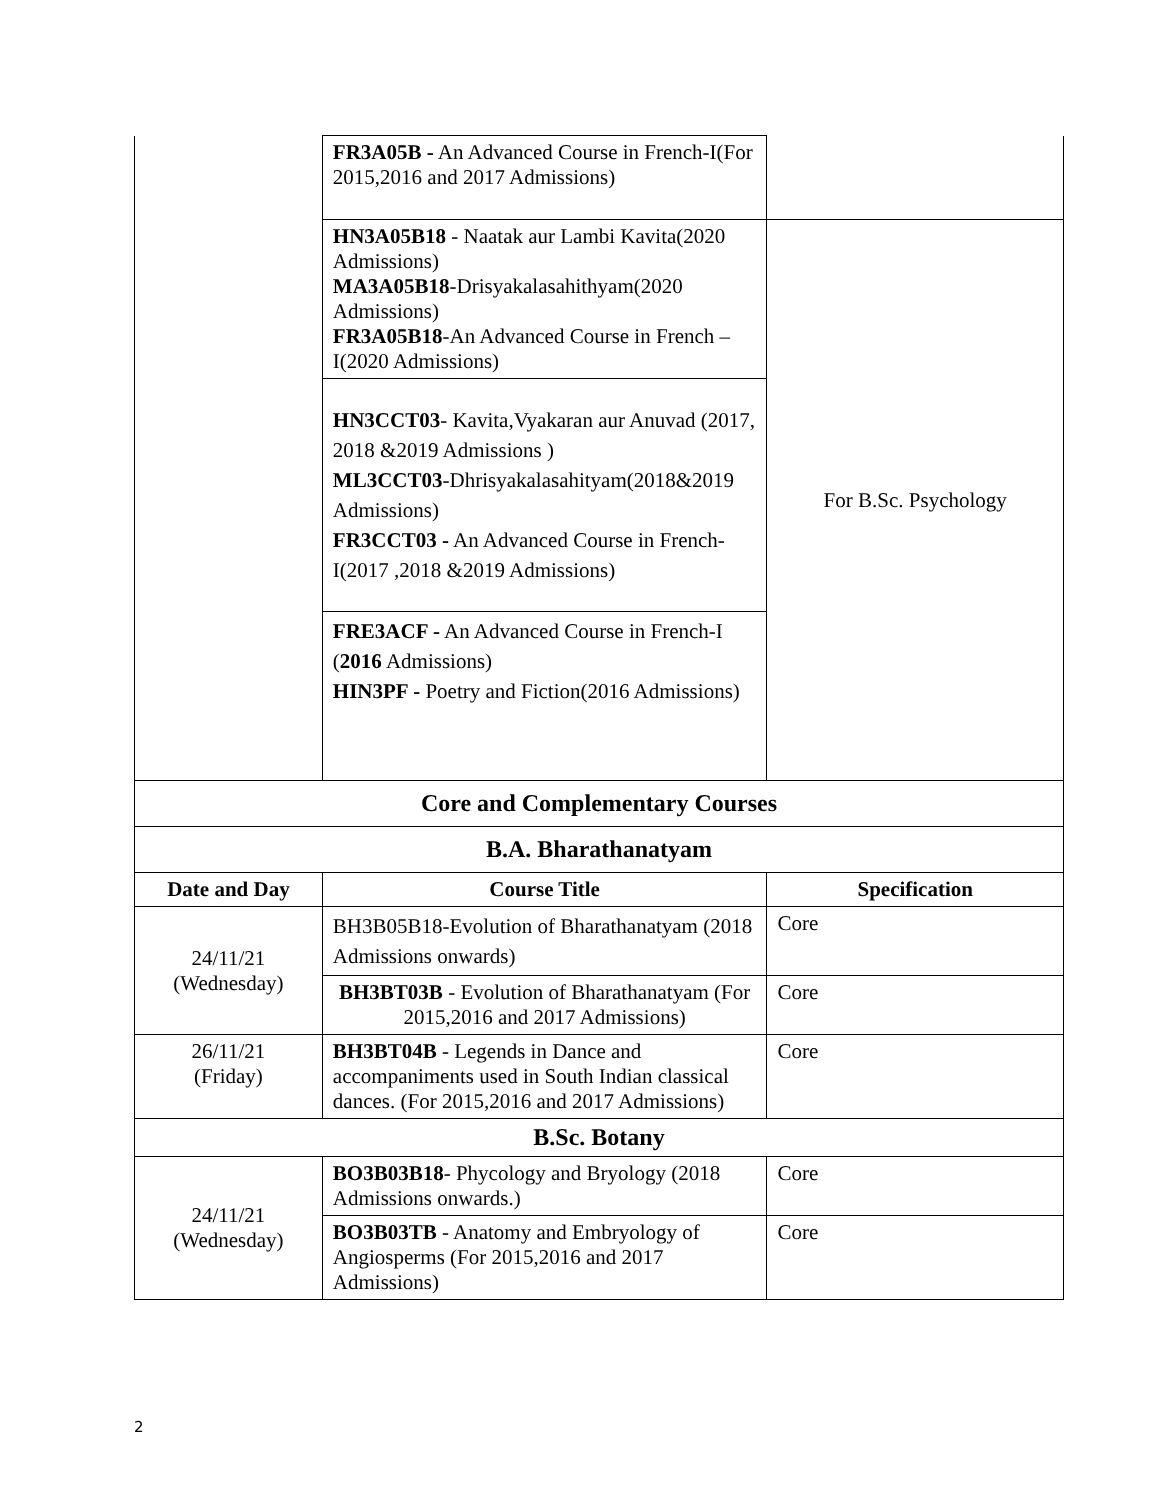| | FR3A05B - An Advanced Course in French-I(For 2015,2016 and 2017 Admissions) | |
| | HN3A05B18 - Naatak aur Lambi Kavita(2020 Admissions) MA3A05B18 -Drisyakalasahithyam(2020 Admissions) FR3A05B18 -An Advanced Course in French –I(2020 Admissions) | For B.Sc. Psychology |
| | HN3CCT03 - Kavita,Vyakaran aur Anuvad (2017, 2018 &2019 Admissions ) ML3CCT03 -Dhrisyakalasahityam(2018&2019 Admissions) FR3CCT03 - An Advanced Course in French-I(2017 ,2018 &2019 Admissions) | |
| | FRE3ACF - An Advanced Course in French-I ( 2016 Admissions) HIN3PF - Poetry and Fiction(2016 Admissions) | |
| Core and Complementary Courses | | |
| B.A. Bharathanatyam | | |
| Date and Day | Course Title | Specification |
| 24/11/21 (Wednesday) | BH3B05B18-Evolution of Bharathanatyam (2018 Admissions onwards) | Core |
| | BH3BT03B - Evolution of Bharathanatyam (For 2015,2016 and 2017 Admissions) | Core |
| 26/11/21 (Friday) | BH3BT04B - Legends in Dance and accompaniments used in South Indian classical dances. (For 2015,2016 and 2017 Admissions) | Core |
| B.Sc. Botany | | |
| 24/11/21 (Wednesday) | BO3B03B18 - Phycology and Bryology (2018 Admissions onwards.) | Core |
| | BO3B03TB - Anatomy and Embryology of Angiosperms (For 2015,2016 and 2017 Admissions) | Core |
2